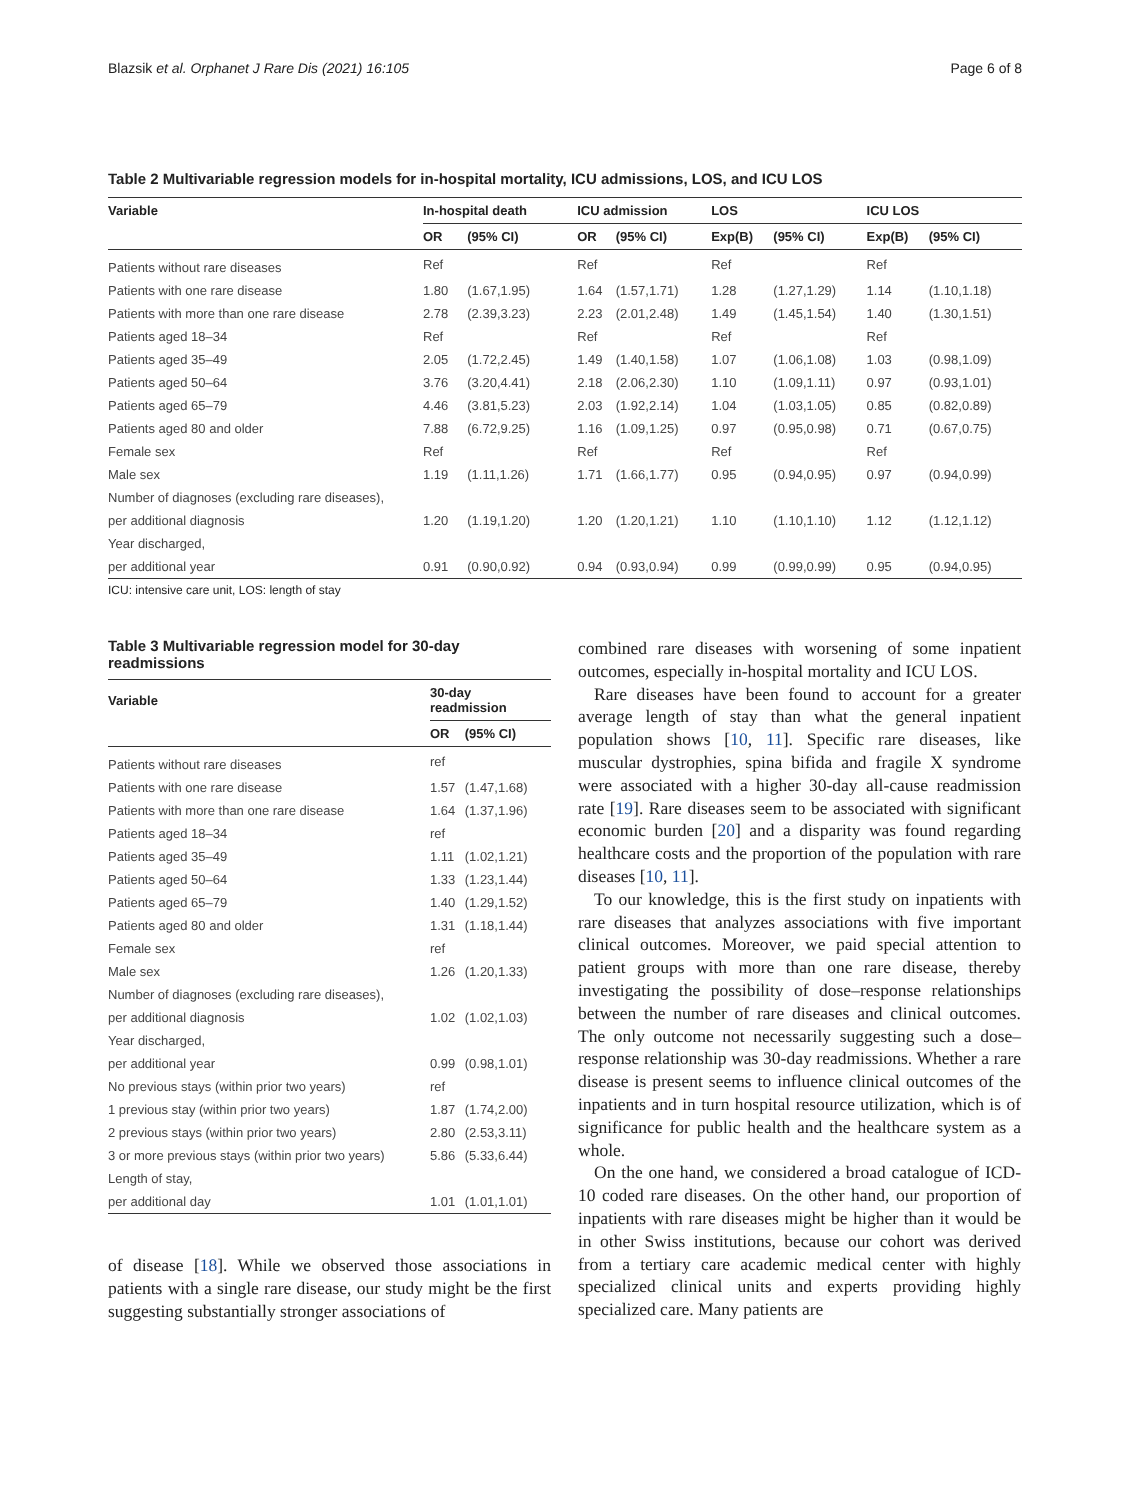Blazsik et al. Orphanet J Rare Dis (2021) 16:105 Page 6 of 8
Table 2 Multivariable regression models for in-hospital mortality, ICU admissions, LOS, and ICU LOS
| Variable | In-hospital death | | ICU admission | | LOS | | ICU LOS | |
| --- | --- | --- | --- | --- | --- | --- | --- | --- |
| | OR | (95% CI) | OR | (95% CI) | Exp(B) | (95% CI) | Exp(B) | (95% CI) |
| Patients without rare diseases | Ref | | Ref | | Ref | | Ref | |
| Patients with one rare disease | 1.80 | (1.67,1.95) | 1.64 | (1.57,1.71) | 1.28 | (1.27,1.29) | 1.14 | (1.10,1.18) |
| Patients with more than one rare disease | 2.78 | (2.39,3.23) | 2.23 | (2.01,2.48) | 1.49 | (1.45,1.54) | 1.40 | (1.30,1.51) |
| Patients aged 18–34 | Ref | | Ref | | Ref | | Ref | |
| Patients aged 35–49 | 2.05 | (1.72,2.45) | 1.49 | (1.40,1.58) | 1.07 | (1.06,1.08) | 1.03 | (0.98,1.09) |
| Patients aged 50–64 | 3.76 | (3.20,4.41) | 2.18 | (2.06,2.30) | 1.10 | (1.09,1.11) | 0.97 | (0.93,1.01) |
| Patients aged 65–79 | 4.46 | (3.81,5.23) | 2.03 | (1.92,2.14) | 1.04 | (1.03,1.05) | 0.85 | (0.82,0.89) |
| Patients aged 80 and older | 7.88 | (6.72,9.25) | 1.16 | (1.09,1.25) | 0.97 | (0.95,0.98) | 0.71 | (0.67,0.75) |
| Female sex | Ref | | Ref | | Ref | | Ref | |
| Male sex | 1.19 | (1.11,1.26) | 1.71 | (1.66,1.77) | 0.95 | (0.94,0.95) | 0.97 | (0.94,0.99) |
| Number of diagnoses (excluding rare diseases), | | | | | | | | |
| per additional diagnosis | 1.20 | (1.19,1.20) | 1.20 | (1.20,1.21) | 1.10 | (1.10,1.10) | 1.12 | (1.12,1.12) |
| Year discharged, | | | | | | | | |
| per additional year | 0.91 | (0.90,0.92) | 0.94 | (0.93,0.94) | 0.99 | (0.99,0.99) | 0.95 | (0.94,0.95) |
ICU: intensive care unit, LOS: length of stay
Table 3 Multivariable regression model for 30-day readmissions
| Variable | 30-day readmission | |
| --- | --- | --- |
| | OR | (95% CI) |
| Patients without rare diseases | ref | |
| Patients with one rare disease | 1.57 | (1.47,1.68) |
| Patients with more than one rare disease | 1.64 | (1.37,1.96) |
| Patients aged 18–34 | ref | |
| Patients aged 35–49 | 1.11 | (1.02,1.21) |
| Patients aged 50–64 | 1.33 | (1.23,1.44) |
| Patients aged 65–79 | 1.40 | (1.29,1.52) |
| Patients aged 80 and older | 1.31 | (1.18,1.44) |
| Female sex | ref | |
| Male sex | 1.26 | (1.20,1.33) |
| Number of diagnoses (excluding rare diseases), | | |
| per additional diagnosis | 1.02 | (1.02,1.03) |
| Year discharged, | | |
| per additional year | 0.99 | (0.98,1.01) |
| No previous stays (within prior two years) | ref | |
| 1 previous stay (within prior two years) | 1.87 | (1.74,2.00) |
| 2 previous stays (within prior two years) | 2.80 | (2.53,3.11) |
| 3 or more previous stays (within prior two years) | 5.86 | (5.33,6.44) |
| Length of stay, | | |
| per additional day | 1.01 | (1.01,1.01) |
of disease [18]. While we observed those associations in patients with a single rare disease, our study might be the first suggesting substantially stronger associations of
combined rare diseases with worsening of some inpatient outcomes, especially in-hospital mortality and ICU LOS.
Rare diseases have been found to account for a greater average length of stay than what the general inpatient population shows [10, 11]. Specific rare diseases, like muscular dystrophies, spina bifida and fragile X syndrome were associated with a higher 30-day all-cause readmission rate [19]. Rare diseases seem to be associated with significant economic burden [20] and a disparity was found regarding healthcare costs and the proportion of the population with rare diseases [10, 11].
To our knowledge, this is the first study on inpatients with rare diseases that analyzes associations with five important clinical outcomes. Moreover, we paid special attention to patient groups with more than one rare disease, thereby investigating the possibility of dose–response relationships between the number of rare diseases and clinical outcomes. The only outcome not necessarily suggesting such a dose–response relationship was 30-day readmissions. Whether a rare disease is present seems to influence clinical outcomes of the inpatients and in turn hospital resource utilization, which is of significance for public health and the healthcare system as a whole.
On the one hand, we considered a broad catalogue of ICD-10 coded rare diseases. On the other hand, our proportion of inpatients with rare diseases might be higher than it would be in other Swiss institutions, because our cohort was derived from a tertiary care academic medical center with highly specialized clinical units and experts providing highly specialized care. Many patients are